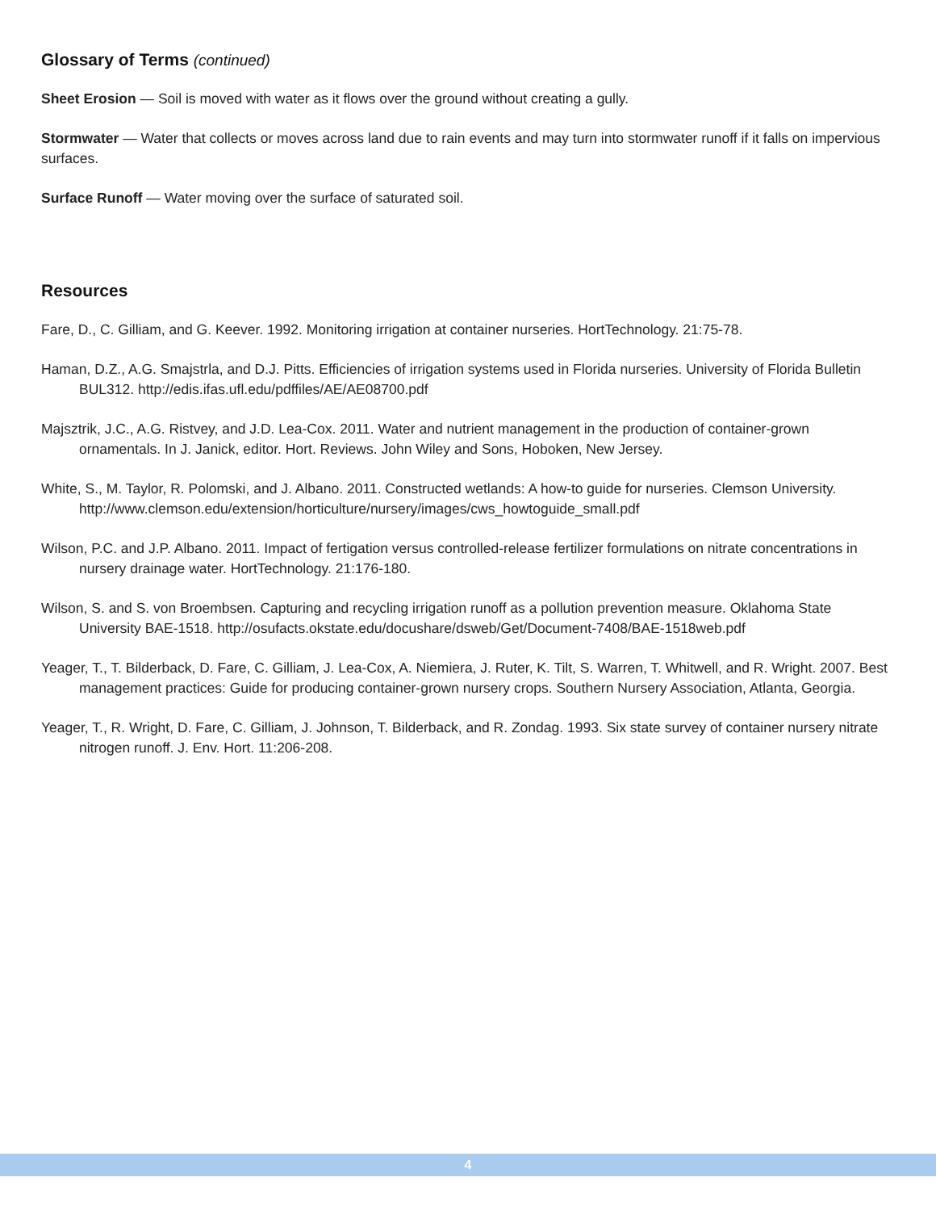Glossary of Terms (continued)
Sheet Erosion — Soil is moved with water as it flows over the ground without creating a gully.
Stormwater — Water that collects or moves across land due to rain events and may turn into stormwater runoff if it falls on impervious surfaces.
Surface Runoff — Water moving over the surface of saturated soil.
Resources
Fare, D., C. Gilliam, and G. Keever. 1992. Monitoring irrigation at container nurseries. HortTechnology. 21:75-78.
Haman, D.Z., A.G. Smajstrla, and D.J. Pitts. Efficiencies of irrigation systems used in Florida nurseries. University of Florida Bulletin BUL312. http://edis.ifas.ufl.edu/pdffiles/AE/AE08700.pdf
Majsztrik, J.C., A.G. Ristvey, and J.D. Lea-Cox. 2011. Water and nutrient management in the production of container-grown ornamentals. In J. Janick, editor. Hort. Reviews. John Wiley and Sons, Hoboken, New Jersey.
White, S., M. Taylor, R. Polomski, and J. Albano. 2011. Constructed wetlands: A how-to guide for nurseries. Clemson University. http://www.clemson.edu/extension/horticulture/nursery/images/cws_howtoguide_small.pdf
Wilson, P.C. and J.P. Albano. 2011. Impact of fertigation versus controlled-release fertilizer formulations on nitrate concentrations in nursery drainage water. HortTechnology. 21:176-180.
Wilson, S. and S. von Broembsen. Capturing and recycling irrigation runoff as a pollution prevention measure. Oklahoma State University BAE-1518. http://osufacts.okstate.edu/docushare/dsweb/Get/Document-7408/BAE-1518web.pdf
Yeager, T., T. Bilderback, D. Fare, C. Gilliam, J. Lea-Cox, A. Niemiera, J. Ruter, K. Tilt, S. Warren, T. Whitwell, and R. Wright. 2007. Best management practices: Guide for producing container-grown nursery crops. Southern Nursery Association, Atlanta, Georgia.
Yeager, T., R. Wright, D. Fare, C. Gilliam, J. Johnson, T. Bilderback, and R. Zondag. 1993. Six state survey of container nursery nitrate nitrogen runoff. J. Env. Hort. 11:206-208.
4